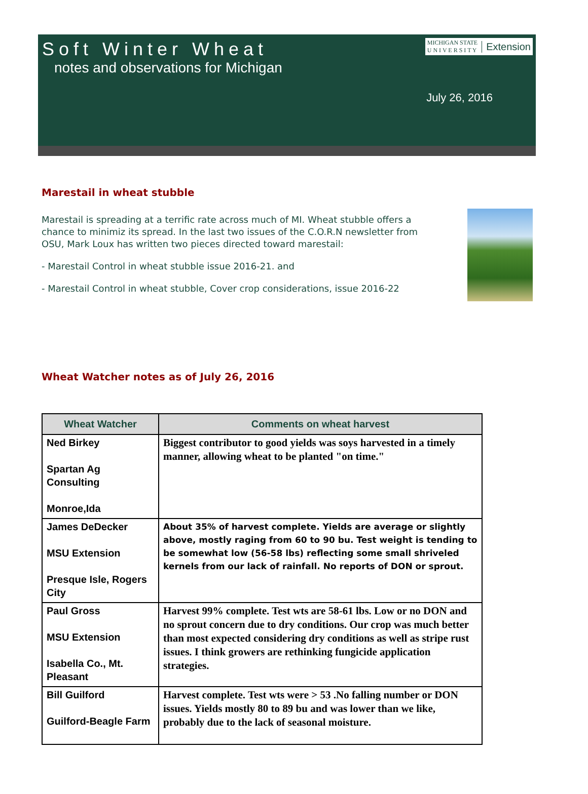MICHIGAN STATE
U N I V E R S I T Y Extension
Soft Winter Wheat
notes and observations for Michigan
July 26, 2016
Marestail in wheat stubble
Marestail is spreading at a terrific rate across much of MI. Wheat stubble offers a chance to minimiz its spread. In the last two issues of the C.O.R.N newsletter from OSU, Mark Loux has written two pieces directed toward marestail:
- Marestail Control in wheat stubble issue 2016-21. and
- Marestail Control in wheat stubble, Cover crop considerations, issue 2016-22
Wheat Watcher notes as of July 26, 2016
| Wheat Watcher | Comments on wheat harvest |
| --- | --- |
| Ned Birkey Spartan Ag Consulting Monroe,Ida | Biggest contributor to good yields was soys harvested in a timely manner, allowing wheat to be planted "on time." |
| James DeDecker MSU Extension Presque Isle, Rogers City | About 35% of harvest complete. Yields are average or slightly above, mostly raging from 60 to 90 bu. Test weight is tending to be somewhat low (56-58 lbs) reflecting some small shriveled kernels from our lack of rainfall. No reports of DON or sprout. |
| Paul Gross MSU Extension Isabella Co., Mt. Pleasant | Harvest 99% complete. Test wts are 58-61 lbs. Low or no DON and no sprout concern due to dry conditions. Our crop was much better than most expected considering dry conditions as well as stripe rust issues. I think growers are rethinking fungicide application strategies. |
| Bill Guilford Guilford-Beagle Farm | Harvest complete. Test wts were > 53 .No falling number or DON issues. Yields mostly 80 to 89 bu and was lower than we like, probably due to the lack of seasonal moisture. |